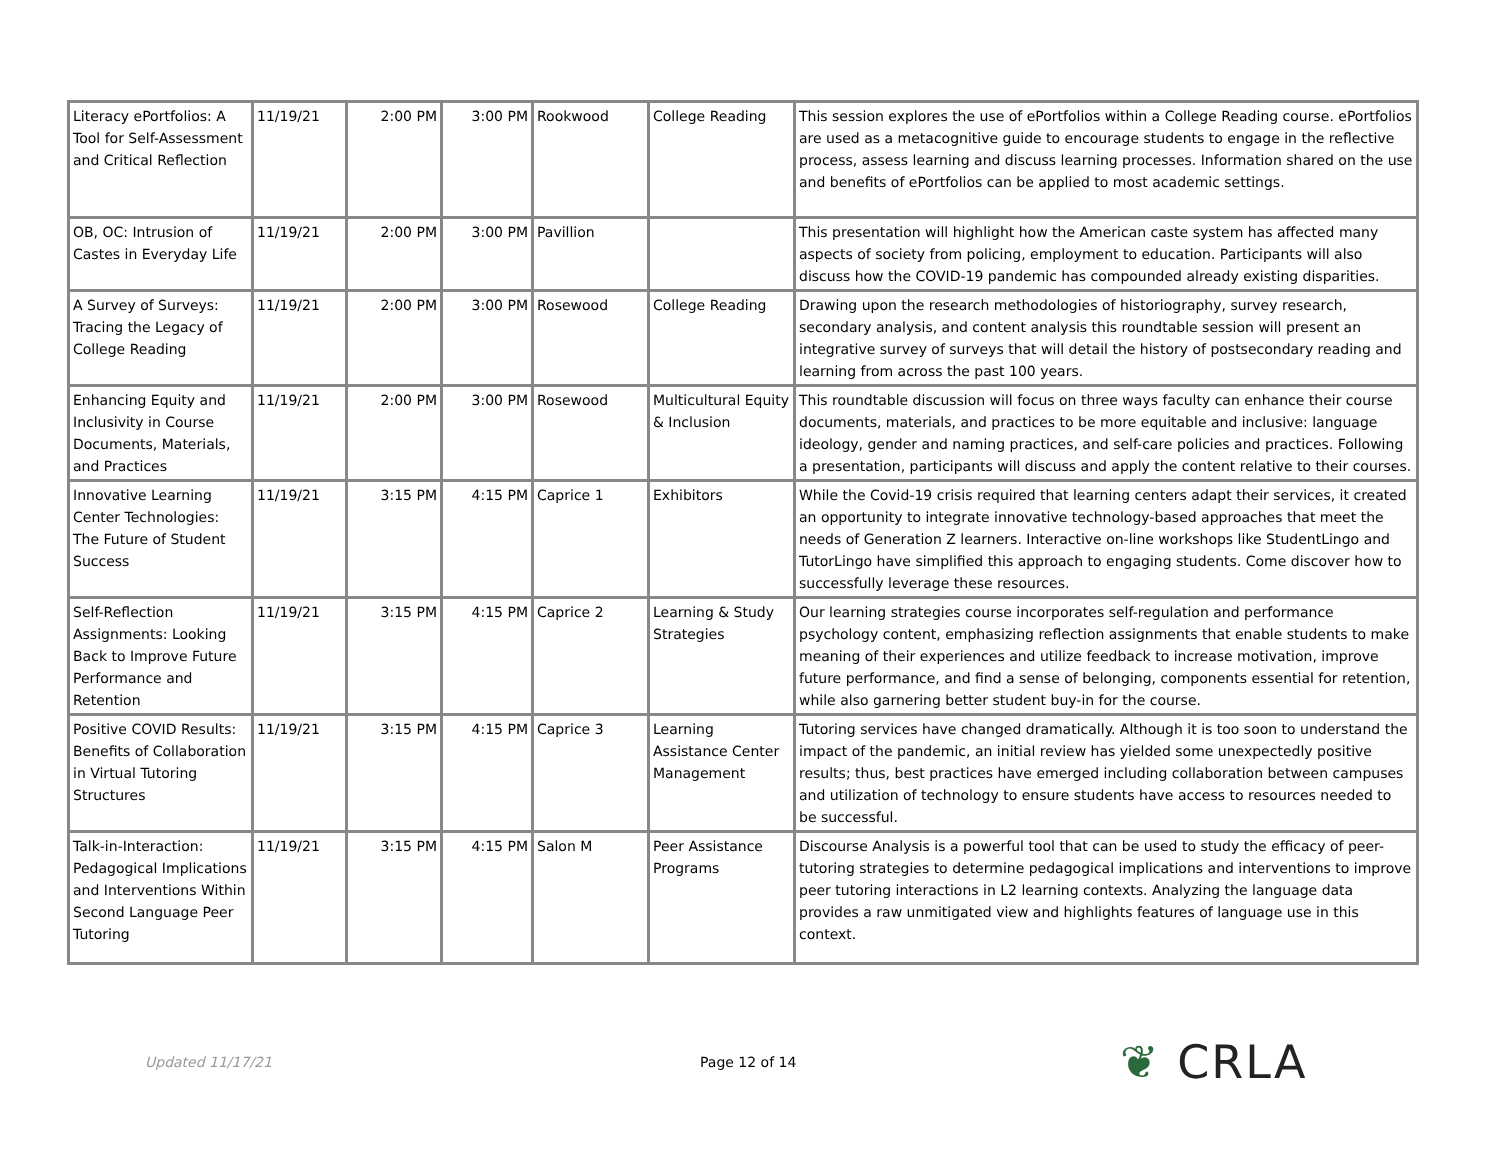| Literacy ePortfolios: A Tool for Self-Assessment and Critical Reflection | 11/19/21 | 2:00 PM | 3:00 PM | Rookwood | College Reading | This session explores the use of ePortfolios within a College Reading course. ePortfolios are used as a metacognitive guide to encourage students to engage in the reflective process, assess learning and discuss learning processes. Information shared on the use and benefits of ePortfolios can be applied to most academic settings. |
| OB, OC: Intrusion of Castes in Everyday Life | 11/19/21 | 2:00 PM | 3:00 PM | Pavillion | | This presentation will highlight how the American caste system has affected many aspects of society from policing, employment to education. Participants will also discuss how the COVID-19 pandemic has compounded already existing disparities. |
| A Survey of Surveys: Tracing the Legacy of College Reading | 11/19/21 | 2:00 PM | 3:00 PM | Rosewood | College Reading | Drawing upon the research methodologies of historiography, survey research, secondary analysis, and content analysis this roundtable session will present an integrative survey of surveys that will detail the history of postsecondary reading and learning from across the past 100 years. |
| Enhancing Equity and Inclusivity in Course Documents, Materials, and Practices | 11/19/21 | 2:00 PM | 3:00 PM | Rosewood | Multicultural Equity & Inclusion | This roundtable discussion will focus on three ways faculty can enhance their course documents, materials, and practices to be more equitable and inclusive: language ideology, gender and naming practices, and self-care policies and practices. Following a presentation, participants will discuss and apply the content relative to their courses. |
| Innovative Learning Center Technologies: The Future of Student Success | 11/19/21 | 3:15 PM | 4:15 PM | Caprice 1 | Exhibitors | While the Covid-19 crisis required that learning centers adapt their services, it created an opportunity to integrate innovative technology-based approaches that meet the needs of Generation Z learners. Interactive on-line workshops like StudentLingo and TutorLingo have simplified this approach to engaging students. Come discover how to successfully leverage these resources. |
| Self-Reflection Assignments: Looking Back to Improve Future Performance and Retention | 11/19/21 | 3:15 PM | 4:15 PM | Caprice 2 | Learning & Study Strategies | Our learning strategies course incorporates self-regulation and performance psychology content, emphasizing reflection assignments that enable students to make meaning of their experiences and utilize feedback to increase motivation, improve future performance, and find a sense of belonging, components essential for retention, while also garnering better student buy-in for the course. |
| Positive COVID Results: Benefits of Collaboration in Virtual Tutoring Structures | 11/19/21 | 3:15 PM | 4:15 PM | Caprice 3 | Learning Assistance Center Management | Tutoring services have changed dramatically. Although it is too soon to understand the impact of the pandemic, an initial review has yielded some unexpectedly positive results; thus, best practices have emerged including collaboration between campuses and utilization of technology to ensure students have access to resources needed to be successful. |
| Talk-in-Interaction: Pedagogical Implications and Interventions Within Second Language Peer Tutoring | 11/19/21 | 3:15 PM | 4:15 PM | Salon M | Peer Assistance Programs | Discourse Analysis is a powerful tool that can be used to study the efficacy of peer-tutoring strategies to determine pedagogical implications and interventions to improve peer tutoring interactions in L2 learning contexts. Analyzing the language data provides a raw unmitigated view and highlights features of language use in this context. |
Updated 11/17/21 Page 12 of 14
❦ CRLA